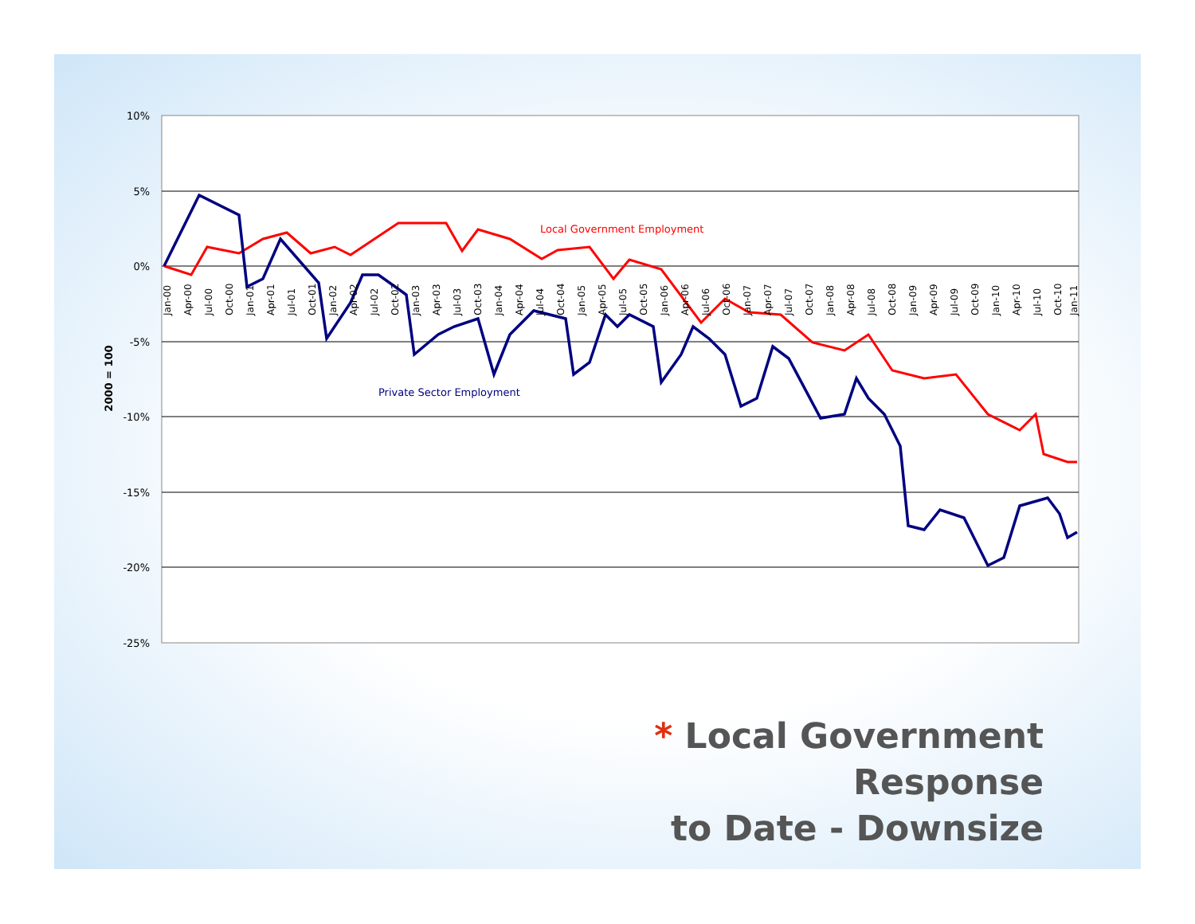10%
5%
0%
-5%
-10%
-15%
-20%
-25%
2000 = 100
Local Government Employment
Private Sector Employment
Jan-00
Apr-00
Jul-00
Oct-00
Jan-01
Apr-01
Jul-01
Oct-01
Jan-02
Apr-02
Jul-02
Oct-02
Jan-03
Apr-03
Jul-03
Oct-03
Jan-04
Apr-04
Jul-04
Oct-04
Jan-05
Apr-05
Jul-05
Oct-05
Jan-06
Apr-06
Jul-06
Oct-06
Jan-07
Apr-07
Jul-07
Oct-07
Jan-08
Apr-08
Jul-08
Oct-08
Jan-09
Apr-09
Jul-09
Oct-09
Jan-10
Apr-10
Jul-10
Oct-10
Jan-11
* Local Government Response
to Date - Downsize